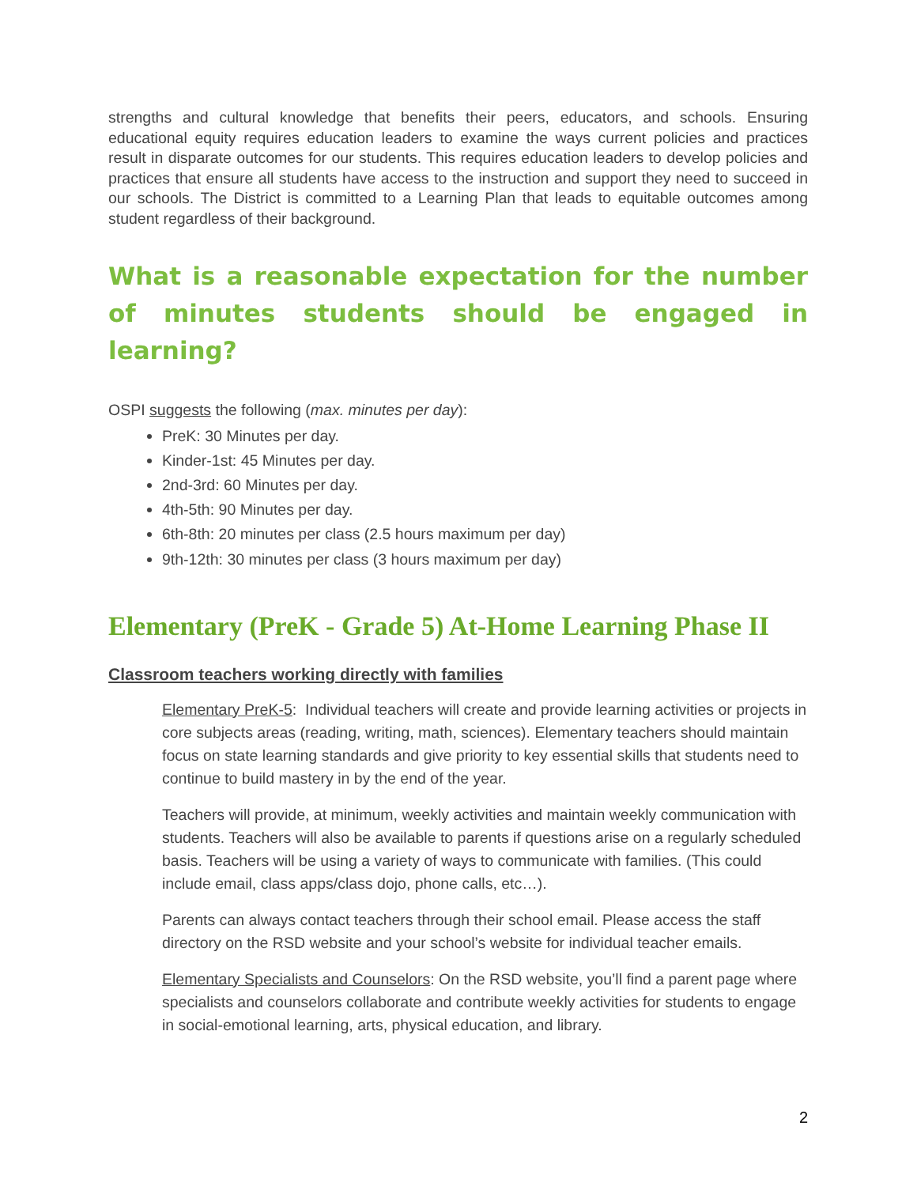strengths and cultural knowledge that benefits their peers, educators, and schools. Ensuring educational equity requires education leaders to examine the ways current policies and practices result in disparate outcomes for our students. This requires education leaders to develop policies and practices that ensure all students have access to the instruction and support they need to succeed in our schools. The District is committed to a Learning Plan that leads to equitable outcomes among student regardless of their background.
What is a reasonable expectation for the number of minutes students should be engaged in learning?
OSPI suggests the following (max. minutes per day):
PreK: 30 Minutes per day.
Kinder-1st: 45 Minutes per day.
2nd-3rd: 60 Minutes per day.
4th-5th: 90 Minutes per day.
6th-8th: 20 minutes per class (2.5 hours maximum per day)
9th-12th: 30 minutes per class (3 hours maximum per day)
Elementary (PreK - Grade 5) At-Home Learning Phase II
Classroom teachers working directly with families
Elementary PreK-5: Individual teachers will create and provide learning activities or projects in core subjects areas (reading, writing, math, sciences). Elementary teachers should maintain focus on state learning standards and give priority to key essential skills that students need to continue to build mastery in by the end of the year.
Teachers will provide, at minimum, weekly activities and maintain weekly communication with students. Teachers will also be available to parents if questions arise on a regularly scheduled basis. Teachers will be using a variety of ways to communicate with families. (This could include email, class apps/class dojo, phone calls, etc…).
Parents can always contact teachers through their school email. Please access the staff directory on the RSD website and your school’s website for individual teacher emails.
Elementary Specialists and Counselors: On the RSD website, you’ll find a parent page where specialists and counselors collaborate and contribute weekly activities for students to engage in social-emotional learning, arts, physical education, and library.
2